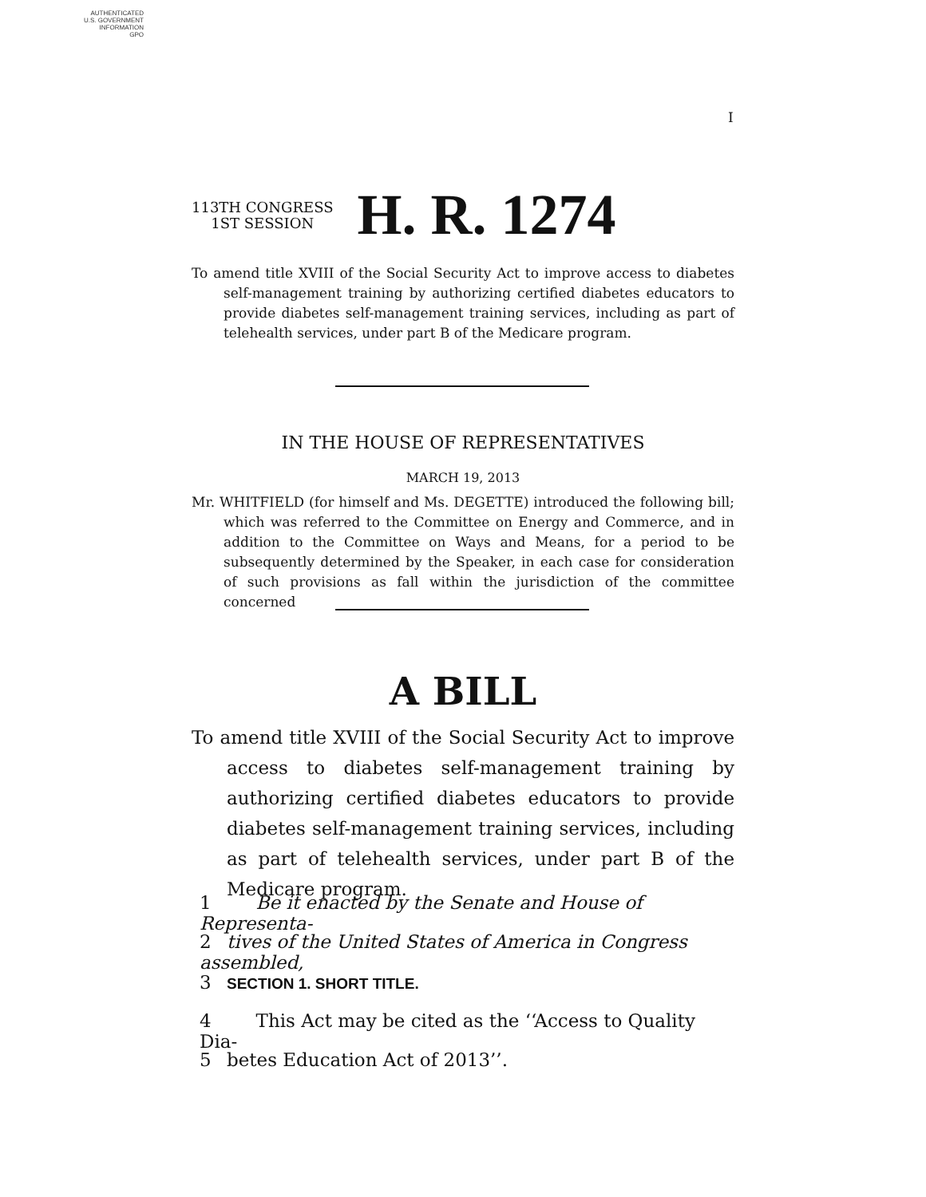AUTHENTICATED
U.S. GOVERNMENT
INFORMATION
GPO
I
113TH CONGRESS
1ST SESSION
H. R. 1274
To amend title XVIII of the Social Security Act to improve access to diabetes self-management training by authorizing certified diabetes educators to provide diabetes self-management training services, including as part of telehealth services, under part B of the Medicare program.
IN THE HOUSE OF REPRESENTATIVES
MARCH 19, 2013
Mr. WHITFIELD (for himself and Ms. DEGETTE) introduced the following bill; which was referred to the Committee on Energy and Commerce, and in addition to the Committee on Ways and Means, for a period to be subsequently determined by the Speaker, in each case for consideration of such provisions as fall within the jurisdiction of the committee concerned
A BILL
To amend title XVIII of the Social Security Act to improve access to diabetes self-management training by authorizing certified diabetes educators to provide diabetes self-management training services, including as part of telehealth services, under part B of the Medicare program.
1 Be it enacted by the Senate and House of Representa-
2 tives of the United States of America in Congress assembled,
3 SECTION 1. SHORT TITLE.
4 This Act may be cited as the ‘‘Access to Quality Dia-
5 betes Education Act of 2013’’.